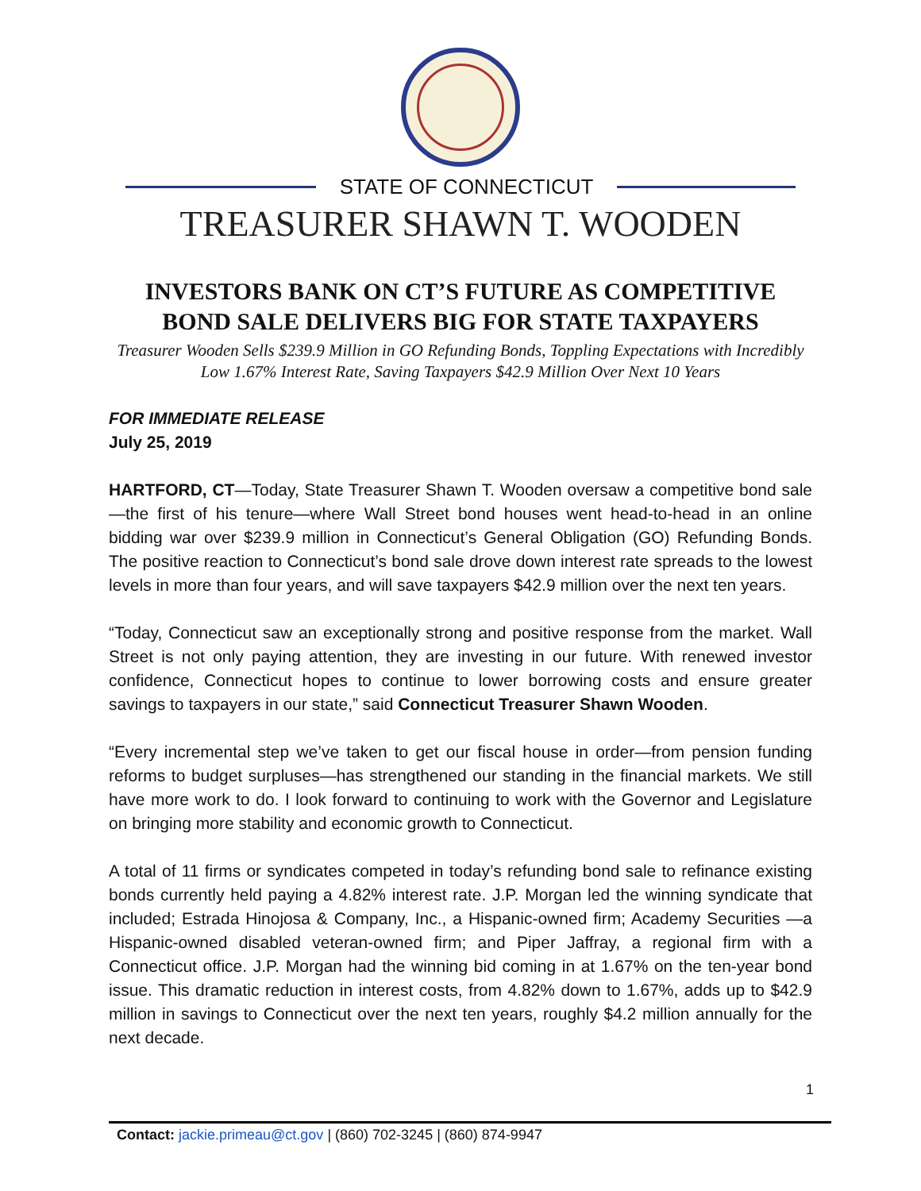STATE OF CONNECTICUT
TREASURER SHAWN T. WOODEN
INVESTORS BANK ON CT’S FUTURE AS COMPETITIVE BOND SALE DELIVERS BIG FOR STATE TAXPAYERS
Treasurer Wooden Sells $239.9 Million in GO Refunding Bonds, Toppling Expectations with Incredibly Low 1.67% Interest Rate, Saving Taxpayers $42.9 Million Over Next 10 Years
FOR IMMEDIATE RELEASE
July 25, 2019
HARTFORD, CT—Today, State Treasurer Shawn T. Wooden oversaw a competitive bond sale—the first of his tenure—where Wall Street bond houses went head-to-head in an online bidding war over $239.9 million in Connecticut’s General Obligation (GO) Refunding Bonds. The positive reaction to Connecticut’s bond sale drove down interest rate spreads to the lowest levels in more than four years, and will save taxpayers $42.9 million over the next ten years.
“Today, Connecticut saw an exceptionally strong and positive response from the market. Wall Street is not only paying attention, they are investing in our future. With renewed investor confidence, Connecticut hopes to continue to lower borrowing costs and ensure greater savings to taxpayers in our state,” said Connecticut Treasurer Shawn Wooden.
“Every incremental step we’ve taken to get our fiscal house in order—from pension funding reforms to budget surpluses—has strengthened our standing in the financial markets. We still have more work to do. I look forward to continuing to work with the Governor and Legislature on bringing more stability and economic growth to Connecticut.
A total of 11 firms or syndicates competed in today’s refunding bond sale to refinance existing bonds currently held paying a 4.82% interest rate. J.P. Morgan led the winning syndicate that included; Estrada Hinojosa & Company, Inc., a Hispanic-owned firm; Academy Securities —a Hispanic-owned disabled veteran-owned firm; and Piper Jaffray, a regional firm with a Connecticut office. J.P. Morgan had the winning bid coming in at 1.67% on the ten-year bond issue. This dramatic reduction in interest costs, from 4.82% down to 1.67%, adds up to $42.9 million in savings to Connecticut over the next ten years, roughly $4.2 million annually for the next decade.
1
Contact: jackie.primeau@ct.gov | (860) 702-3245 | (860) 874-9947